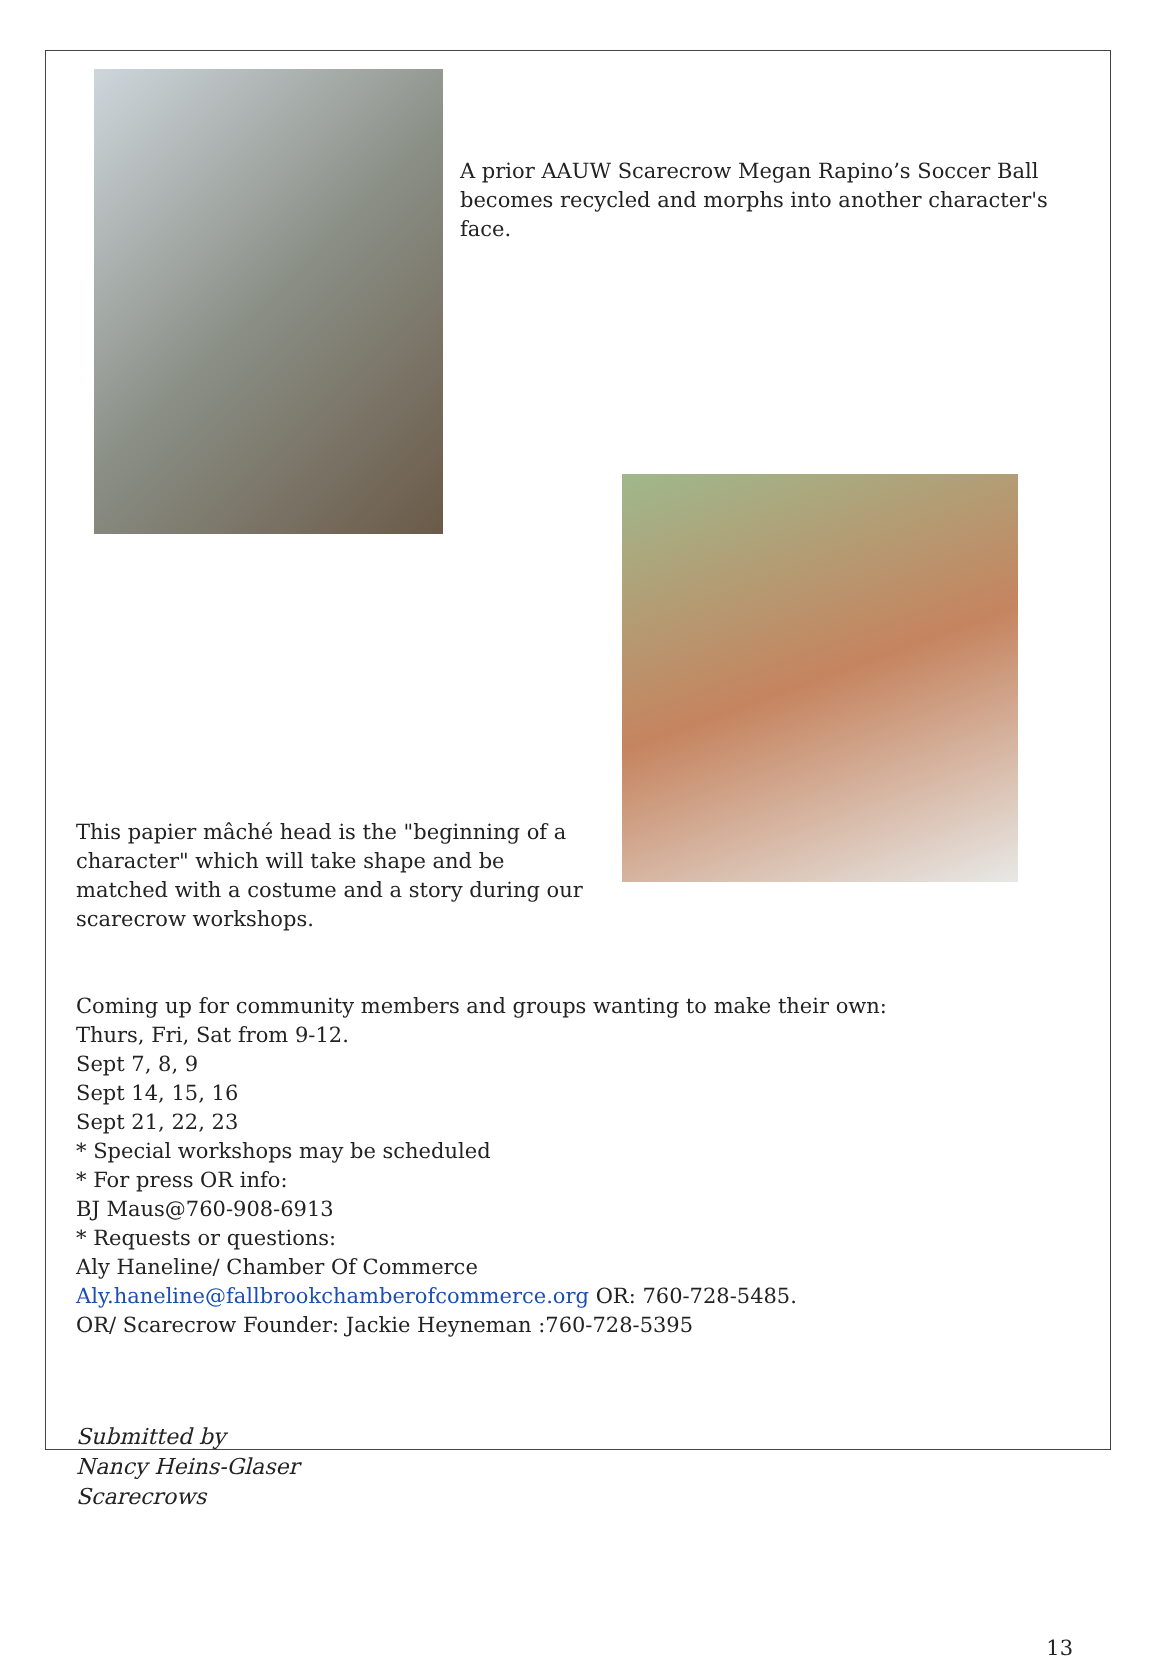A prior AAUW Scarecrow Megan Rapino’s Soccer Ball becomes recycled and morphs into another character's face.
This papier mâché head is the "beginning of a character" which will take shape and be matched with a costume and a story during our scarecrow workshops.
Coming up for community members and groups wanting to make their own:
Thurs, Fri, Sat from 9-12.
Sept 7, 8, 9
Sept 14, 15, 16
Sept 21, 22, 23
* Special workshops may be scheduled
* For press OR info:
BJ Maus@760-908-6913
* Requests or questions:
Aly Haneline/ Chamber Of Commerce
Aly.haneline@fallbrookchamberofcommerce.org OR: 760-728-5485.
OR/ Scarecrow Founder: Jackie Heyneman :760-728-5395
Submitted by
Nancy Heins-Glaser
Scarecrows
13